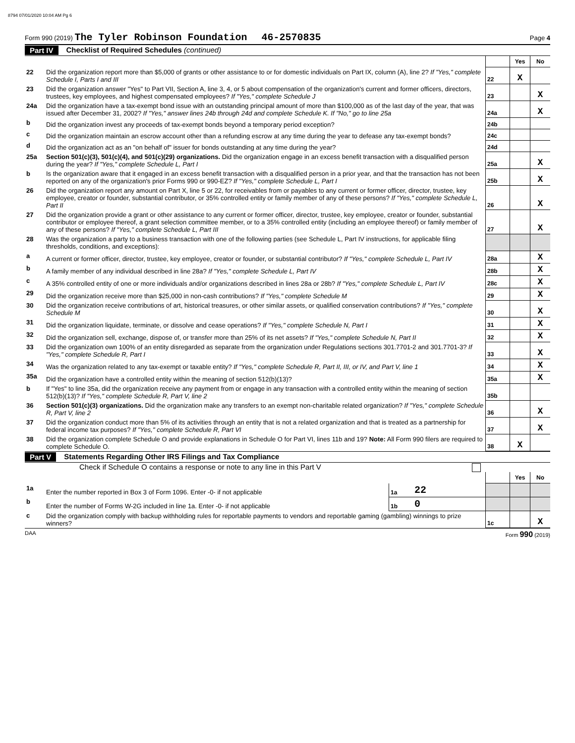8794 07/01/2020 10:04 AM Pg 6
Form 990 (2019) The Tyler Robinson Foundation 46-2570835 Page 4
Part IV Checklist of Required Schedules (continued)
| | | | Yes | No |
| 22 | Did the organization report more than $5,000 of grants or other assistance to or for domestic individuals on Part IX, column (A), line 2? If "Yes," complete Schedule I, Parts I and III | 22 | X | |
| 23 | Did the organization answer "Yes" to Part VII, Section A, line 3, 4, or 5 about compensation of the organization's current and former officers, directors, trustees, key employees, and highest compensated employees? If "Yes," complete Schedule J | 23 | | X |
| 24a | Did the organization have a tax-exempt bond issue with an outstanding principal amount of more than $100,000 as of the last day of the year, that was issued after December 31, 2002? If "Yes," answer lines 24b through 24d and complete Schedule K. If "No," go to line 25a | 24a | | X |
| b | Did the organization invest any proceeds of tax-exempt bonds beyond a temporary period exception? | 24b | | |
| c | Did the organization maintain an escrow account other than a refunding escrow at any time during the year to defease any tax-exempt bonds? | 24c | | |
| d | Did the organization act as an "on behalf of" issuer for bonds outstanding at any time during the year? | 24d | | |
| 25a | Section 501(c)(3), 501(c)(4), and 501(c)(29) organizations. Did the organization engage in an excess benefit transaction with a disqualified person during the year? If "Yes," complete Schedule L, Part I | 25a | | X |
| b | Is the organization aware that it engaged in an excess benefit transaction with a disqualified person in a prior year, and that the transaction has not been reported on any of the organization's prior Forms 990 or 990-EZ? If "Yes," complete Schedule L, Part I | 25b | | X |
| 26 | Did the organization report any amount on Part X, line 5 or 22, for receivables from or payables to any current or former officer, director, trustee, key employee, creator or founder, substantial contributor, or 35% controlled entity or family member of any of these persons? If "Yes," complete Schedule L, Part II | 26 | | X |
| 27 | Did the organization provide a grant or other assistance to any current or former officer, director, trustee, key employee, creator or founder, substantial contributor or employee thereof, a grant selection committee member, or to a 35% controlled entity (including an employee thereof) or family member of any of these persons? If "Yes," complete Schedule L, Part III | 27 | | X |
| 28 | Was the organization a party to a business transaction with one of the following parties (see Schedule L, Part IV instructions, for applicable filing thresholds, conditions, and exceptions): | | | |
| a | A current or former officer, director, trustee, key employee, creator or founder, or substantial contributor? If "Yes," complete Schedule L, Part IV | 28a | | X |
| b | A family member of any individual described in line 28a? If "Yes," complete Schedule L, Part IV | 28b | | X |
| c | A 35% controlled entity of one or more individuals and/or organizations described in lines 28a or 28b? If "Yes," complete Schedule L, Part IV | 28c | | X |
| 29 | Did the organization receive more than $25,000 in non-cash contributions? If "Yes," complete Schedule M | 29 | | X |
| 30 | Did the organization receive contributions of art, historical treasures, or other similar assets, or qualified conservation contributions? If "Yes," complete Schedule M | 30 | | X |
| 31 | Did the organization liquidate, terminate, or dissolve and cease operations? If "Yes," complete Schedule N, Part I | 31 | | X |
| 32 | Did the organization sell, exchange, dispose of, or transfer more than 25% of its net assets? If "Yes," complete Schedule N, Part II | 32 | | X |
| 33 | Did the organization own 100% of an entity disregarded as separate from the organization under Regulations sections 301.7701-2 and 301.7701-3? If "Yes," complete Schedule R, Part I | 33 | | X |
| 34 | Was the organization related to any tax-exempt or taxable entity? If "Yes," complete Schedule R, Part II, III, or IV, and Part V, line 1 | 34 | | X |
| 35a | Did the organization have a controlled entity within the meaning of section 512(b)(13)? | 35a | | X |
| b | If "Yes" to line 35a, did the organization receive any payment from or engage in any transaction with a controlled entity within the meaning of section 512(b)(13)? If "Yes," complete Schedule R, Part V, line 2 | 35b | | |
| 36 | Section 501(c)(3) organizations. Did the organization make any transfers to an exempt non-charitable related organization? If "Yes," complete Schedule R, Part V, line 2 | 36 | | X |
| 37 | Did the organization conduct more than 5% of its activities through an entity that is not a related organization and that is treated as a partnership for federal income tax purposes? If "Yes," complete Schedule R, Part VI | 37 | | X |
| 38 | Did the organization complete Schedule O and provide explanations in Schedule O for Part VI, lines 11b and 19? Note: All Form 990 filers are required to complete Schedule O. | 38 | X | |
Part V Statements Regarding Other IRS Filings and Tax Compliance
Check if Schedule O contains a response or note to any line in this Part V
| | | | | | Yes | No |
| 1a | Enter the number reported in Box 3 of Form 1096. Enter -0- if not applicable | 1a | 22 | | | |
| b | Enter the number of Forms W-2G included in line 1a. Enter -0- if not applicable | 1b | 0 | | | |
| c | Did the organization comply with backup withholding rules for reportable payments to vendors and reportable gaming (gambling) winnings to prize winners? | | | 1c | | X |
DAA Form 990 (2019)